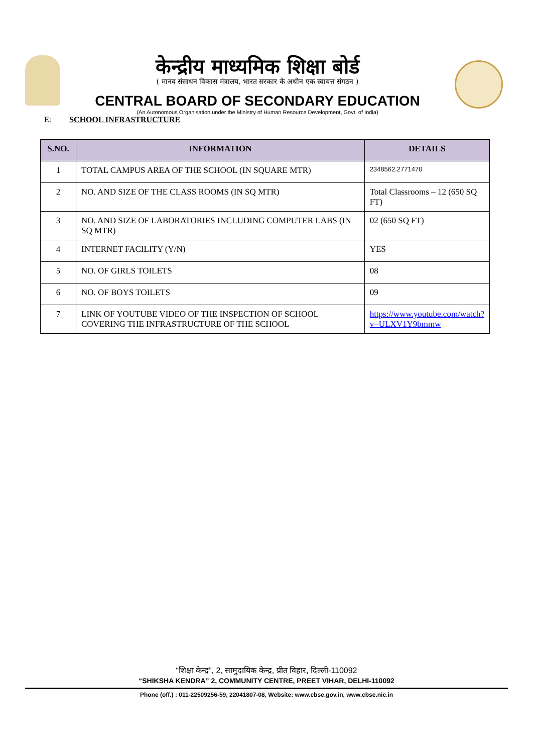केन्द्रीय माध्यमिक शिक्षा बोर्ड
( मानव संसाधन विकास मंत्रालय, भारत सरकार के अधीन एक स्वायत्त संगठन )
CENTRAL BOARD OF SECONDARY EDUCATION
(An Autonomous Organisation under the Ministry of Human Resource Development, Govt. of India)
E: SCHOOL INFRASTRUCTURE
| S.NO. | INFORMATION | DETAILS |
| --- | --- | --- |
| 1 | TOTAL CAMPUS AREA OF THE SCHOOL (IN SQUARE MTR) | 2348562.2771470 |
| 2 | NO. AND SIZE OF THE CLASS ROOMS (IN SQ MTR) | Total Classrooms – 12 (650 SQ FT) |
| 3 | NO. AND SIZE OF LABORATORIES INCLUDING COMPUTER LABS (IN SQ MTR) | 02 (650 SQ FT) |
| 4 | INTERNET FACILITY (Y/N) | YES |
| 5 | NO. OF GIRLS TOILETS | 08 |
| 6 | NO. OF BOYS TOILETS | 09 |
| 7 | LINK OF YOUTUBE VIDEO OF THE INSPECTION OF SCHOOL COVERING THE INFRASTRUCTURE OF THE SCHOOL | https://www.youtube.com/watch?v=ULXV1Y9bmmw |
“शिक्षा केन्द्र”, 2, सामुदायिक केन्द्र, प्रीत विहार, दिल्ली-110092
“SHIKSHA KENDRA” 2, COMMUNITY CENTRE, PREET VIHAR, DELHI-110092
Phone (off.) : 011-22509256-59, 22041807-08, Website: www.cbse.gov.in, www.cbse.nic.in